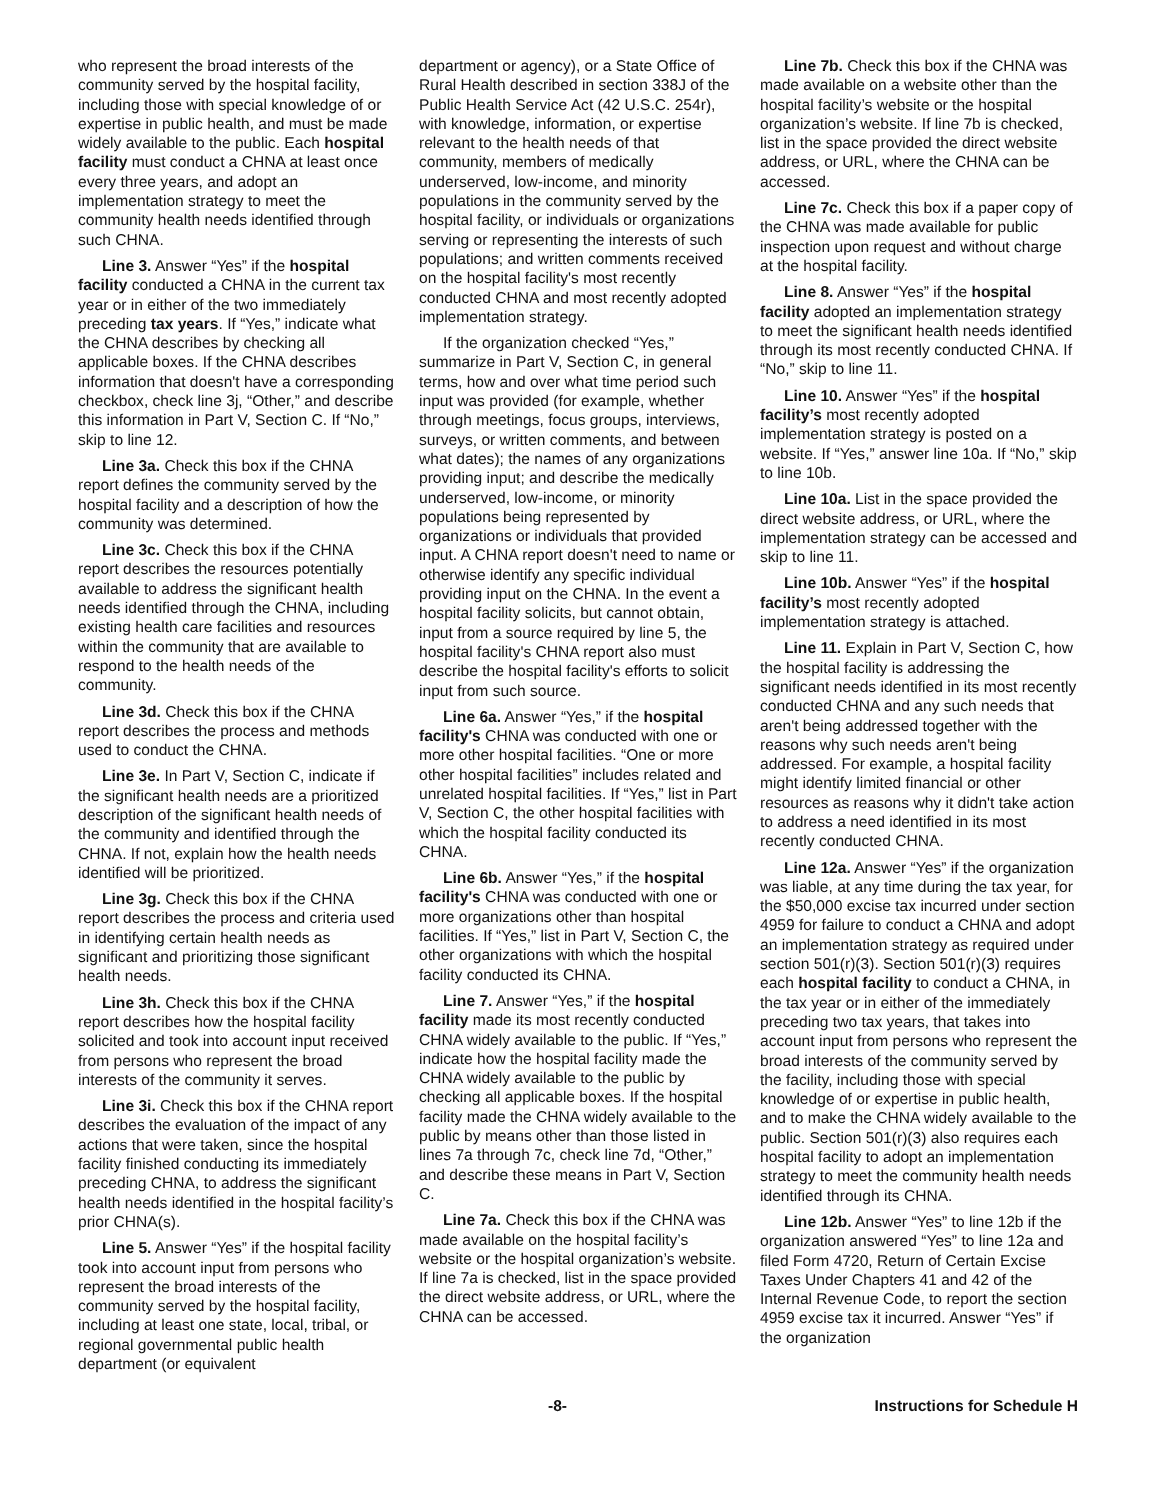who represent the broad interests of the community served by the hospital facility, including those with special knowledge of or expertise in public health, and must be made widely available to the public. Each hospital facility must conduct a CHNA at least once every three years, and adopt an implementation strategy to meet the community health needs identified through such CHNA.
Line 3. Answer “Yes” if the hospital facility conducted a CHNA in the current tax year or in either of the two immediately preceding tax years. If “Yes,” indicate what the CHNA describes by checking all applicable boxes. If the CHNA describes information that doesn't have a corresponding checkbox, check line 3j, “Other,” and describe this information in Part V, Section C. If “No,” skip to line 12.
Line 3a. Check this box if the CHNA report defines the community served by the hospital facility and a description of how the community was determined.
Line 3c. Check this box if the CHNA report describes the resources potentially available to address the significant health needs identified through the CHNA, including existing health care facilities and resources within the community that are available to respond to the health needs of the community.
Line 3d. Check this box if the CHNA report describes the process and methods used to conduct the CHNA.
Line 3e. In Part V, Section C, indicate if the significant health needs are a prioritized description of the significant health needs of the community and identified through the CHNA. If not, explain how the health needs identified will be prioritized.
Line 3g. Check this box if the CHNA report describes the process and criteria used in identifying certain health needs as significant and prioritizing those significant health needs.
Line 3h. Check this box if the CHNA report describes how the hospital facility solicited and took into account input received from persons who represent the broad interests of the community it serves.
Line 3i. Check this box if the CHNA report describes the evaluation of the impact of any actions that were taken, since the hospital facility finished conducting its immediately preceding CHNA, to address the significant health needs identified in the hospital facility’s prior CHNA(s).
Line 5. Answer “Yes” if the hospital facility took into account input from persons who represent the broad interests of the community served by the hospital facility, including at least one state, local, tribal, or regional governmental public health department (or equivalent
department or agency), or a State Office of Rural Health described in section 338J of the Public Health Service Act (42 U.S.C. 254r), with knowledge, information, or expertise relevant to the health needs of that community, members of medically underserved, low-income, and minority populations in the community served by the hospital facility, or individuals or organizations serving or representing the interests of such populations; and written comments received on the hospital facility's most recently conducted CHNA and most recently adopted implementation strategy.
If the organization checked “Yes,” summarize in Part V, Section C, in general terms, how and over what time period such input was provided (for example, whether through meetings, focus groups, interviews, surveys, or written comments, and between what dates); the names of any organizations providing input; and describe the medically underserved, low-income, or minority populations being represented by organizations or individuals that provided input. A CHNA report doesn't need to name or otherwise identify any specific individual providing input on the CHNA. In the event a hospital facility solicits, but cannot obtain, input from a source required by line 5, the hospital facility's CHNA report also must describe the hospital facility's efforts to solicit input from such source.
Line 6a. Answer “Yes,” if the hospital facility's CHNA was conducted with one or more other hospital facilities. “One or more other hospital facilities” includes related and unrelated hospital facilities. If “Yes,” list in Part V, Section C, the other hospital facilities with which the hospital facility conducted its CHNA.
Line 6b. Answer “Yes,” if the hospital facility's CHNA was conducted with one or more organizations other than hospital facilities. If “Yes,” list in Part V, Section C, the other organizations with which the hospital facility conducted its CHNA.
Line 7. Answer “Yes,” if the hospital facility made its most recently conducted CHNA widely available to the public. If “Yes,” indicate how the hospital facility made the CHNA widely available to the public by checking all applicable boxes. If the hospital facility made the CHNA widely available to the public by means other than those listed in lines 7a through 7c, check line 7d, “Other,” and describe these means in Part V, Section C.
Line 7a. Check this box if the CHNA was made available on the hospital facility’s website or the hospital organization’s website. If line 7a is checked, list in the space provided the direct website address, or URL, where the CHNA can be accessed.
Line 7b. Check this box if the CHNA was made available on a website other than the hospital facility’s website or the hospital organization’s website. If line 7b is checked, list in the space provided the direct website address, or URL, where the CHNA can be accessed.
Line 7c. Check this box if a paper copy of the CHNA was made available for public inspection upon request and without charge at the hospital facility.
Line 8. Answer “Yes” if the hospital facility adopted an implementation strategy to meet the significant health needs identified through its most recently conducted CHNA. If “No,” skip to line 11.
Line 10. Answer “Yes” if the hospital facility’s most recently adopted implementation strategy is posted on a website. If “Yes,” answer line 10a. If “No,” skip to line 10b.
Line 10a. List in the space provided the direct website address, or URL, where the implementation strategy can be accessed and skip to line 11.
Line 10b. Answer “Yes” if the hospital facility’s most recently adopted implementation strategy is attached.
Line 11. Explain in Part V, Section C, how the hospital facility is addressing the significant needs identified in its most recently conducted CHNA and any such needs that aren't being addressed together with the reasons why such needs aren't being addressed. For example, a hospital facility might identify limited financial or other resources as reasons why it didn't take action to address a need identified in its most recently conducted CHNA.
Line 12a. Answer “Yes” if the organization was liable, at any time during the tax year, for the $50,000 excise tax incurred under section 4959 for failure to conduct a CHNA and adopt an implementation strategy as required under section 501(r)(3). Section 501(r)(3) requires each hospital facility to conduct a CHNA, in the tax year or in either of the immediately preceding two tax years, that takes into account input from persons who represent the broad interests of the community served by the facility, including those with special knowledge of or expertise in public health, and to make the CHNA widely available to the public. Section 501(r)(3) also requires each hospital facility to adopt an implementation strategy to meet the community health needs identified through its CHNA.
Line 12b. Answer “Yes” to line 12b if the organization answered “Yes” to line 12a and filed Form 4720, Return of Certain Excise Taxes Under Chapters 41 and 42 of the Internal Revenue Code, to report the section 4959 excise tax it incurred. Answer “Yes” if the organization
-8- Instructions for Schedule H